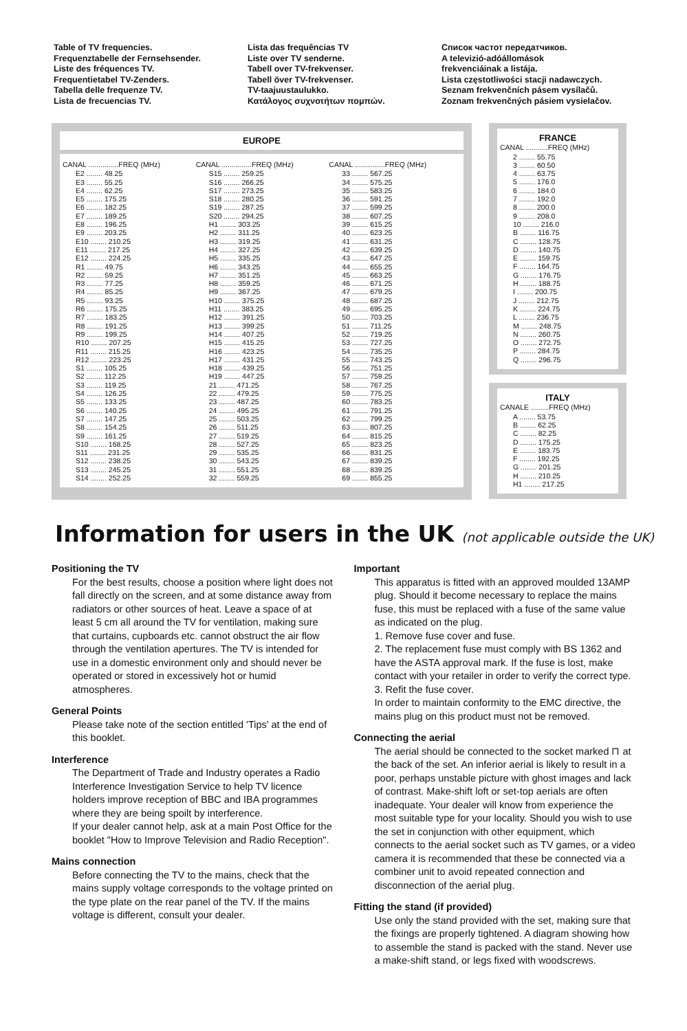Table of TV frequencies.
Frequenztabelle der Fernsehsender.
Liste des fréquences TV.
Frequentietabel TV-Zenders.
Tabella delle frequenze TV.
Lista de frecuencias TV.
Lista das frequências TV
Liste over TV senderne.
Tabell over TV-frekvenser.
Tabell över TV-frekvenser.
TV-taajuustaulukko.
Κατάλογος συχνοτήτων πομπών.
Список частот передатчиков.
A televizió-adóállomások
frekvenciáinak a listája.
Lista częstotliwości stacji nadawczych.
Seznam frekvenčních pásem vysílačů.
Zoznam frekvenčných pásiem vysielačov.
EUROPE
| CANAL ...............FREQ (MHz) |
| --- |
| E2 ........ 48.25 |
| E3 ........ 55.25 |
| E4 ........ 62.25 |
| E5 ........ 175.25 |
| E6 ........ 182.25 |
| E7 ........ 189.25 |
| E8 ........ 196.25 |
| E9 ........ 203.25 |
| E10 ........ 210.25 |
| E11 ........ 217.25 |
| E12 ........ 224.25 |
| R1 ........ 49.75 |
| R2 ........ 59.25 |
| R3 ........ 77.25 |
| R4 ........ 85.25 |
| R5 ........ 93.25 |
| R6 ........ 175.25 |
| R7 ........ 183.25 |
| R8 ........ 191.25 |
| R9 ........ 199.25 |
| R10 ........ 207.25 |
| R11 ........ 215.25 |
| R12 ........ 223.25 |
| S1 ........ 105.25 |
| S2 ........ 112.25 |
| S3 ........ 119.25 |
| S4 ........ 126.25 |
| S5 ........ 133.25 |
| S6 ........ 140.25 |
| S7 ........ 147.25 |
| S8 ........ 154.25 |
| S9 ........ 161.25 |
| S10 ........ 168.25 |
| S11 ........ 231.25 |
| S12 ........ 238.25 |
| S13 ........ 245.25 |
| S14 ........ 252.25 |
| CANAL ...............FREQ (MHz) |
| --- |
| S15 ........ 259.25 |
| S16 ........ 266.25 |
| S17 ........ 273.25 |
| S18 ........ 280.25 |
| S19 ........ 287.25 |
| S20 ........ 294.25 |
| H1 ........ 303.25 |
| H2 ........ 311.25 |
| H3 ........ 319.25 |
| H4 ........ 327.25 |
| H5 ........ 335.25 |
| H6 ........ 343.25 |
| H7 ........ 351.25 |
| H8 ........ 359.25 |
| H9 ........ 367.25 |
| H10 ........ 375.25 |
| H11 ........ 383.25 |
| H12 ........ 391.25 |
| H13 ........ 399.25 |
| H14 ........ 407.25 |
| H15 ........ 415.25 |
| H16 ........ 423.25 |
| H17 ........ 431.25 |
| H18 ........ 439.25 |
| H19 ........ 447.25 |
| 21 ........ 471.25 |
| 22 ........ 479.25 |
| 23 ........ 487.25 |
| 24 ........ 495.25 |
| 25 ........ 503.25 |
| 26 ........ 511.25 |
| 27 ........ 519.25 |
| 28 ........ 527.25 |
| 29 ........ 535.25 |
| 30 ........ 543.25 |
| 31 ........ 551.25 |
| 32 ........ 559.25 |
| CANAL ...............FREQ (MHz) |
| --- |
| 33 ........ 567.25 |
| 34 ........ 575.25 |
| 35 ........ 583.25 |
| 36 ........ 591.25 |
| 37 ........ 599.25 |
| 38 ........ 607.25 |
| 39 ........ 615.25 |
| 40 ........ 623.25 |
| 41 ........ 631.25 |
| 42 ........ 639.25 |
| 43 ........ 647.25 |
| 44 ........ 655.25 |
| 45 ........ 663.25 |
| 46 ........ 671.25 |
| 47 ........ 679.25 |
| 48 ........ 687.25 |
| 49 ........ 695.25 |
| 50 ........ 703.25 |
| 51 ........ 711.25 |
| 52 ........ 719.25 |
| 53 ........ 727.25 |
| 54 ........ 735.25 |
| 55 ........ 743.25 |
| 56 ........ 751.25 |
| 57 ........ 759.25 |
| 58 ........ 767.25 |
| 59 ........ 775.25 |
| 60 ........ 783.25 |
| 61 ........ 791.25 |
| 62 ........ 799.25 |
| 63 ........ 807.25 |
| 64 ........ 815.25 |
| 65 ........ 823.25 |
| 66 ........ 831.25 |
| 67 ........ 839.25 |
| 68 ........ 839.25 |
| 69 ........ 855.25 |
FRANCE
| CANAL ...........FREQ (MHz) |
| --- |
| 2 ........ 55.75 |
| 3 ........ 60.50 |
| 4 ........ 63.75 |
| 5 ........ 176.0 |
| 6 ........ 184.0 |
| 7 ........ 192.0 |
| 8 ........ 200.0 |
| 9 ........ 208.0 |
| 10 ........ 216.0 |
| B ........ 116.75 |
| C ........ 128.75 |
| D ........ 140.75 |
| E ........ 159.75 |
| F ........ 164.75 |
| G ........ 176.75 |
| H ........ 188.75 |
| I ........ 200.75 |
| J ........ 212.75 |
| K ........ 224.75 |
| L ........ 236.75 |
| M ........ 248.75 |
| N ........ 260.75 |
| O ........ 272.75 |
| P ........ 284.75 |
| Q ........ 296.75 |
ITALY
| CANALE .........FREQ (MHz) |
| --- |
| A ........ 53.75 |
| B ........ 62.25 |
| C ........ 82.25 |
| D ........ 175.25 |
| E ........ 183.75 |
| F ........ 192.25 |
| G ........ 201.25 |
| H ........ 210.25 |
| H1 ........ 217.25 |
Information for users in the UK (not applicable outside the UK)
Positioning the TV
For the best results, choose a position where light does not fall directly on the screen, and at some distance away from radiators or other sources of heat. Leave a space of at least 5 cm all around the TV for ventilation, making sure that curtains, cupboards etc. cannot obstruct the air flow through the ventilation apertures. The TV is intended for use in a domestic environment only and should never be operated or stored in excessively hot or humid atmospheres.
General Points
Please take note of the section entitled 'Tips' at the end of this booklet.
Interference
The Department of Trade and Industry operates a Radio Interference Investigation Service to help TV licence holders improve reception of BBC and IBA programmes where they are being spoilt by interference.
If your dealer cannot help, ask at a main Post Office for the booklet "How to Improve Television and Radio Reception".
Mains connection
Before connecting the TV to the mains, check that the mains supply voltage corresponds to the voltage printed on the type plate on the rear panel of the TV. If the mains voltage is different, consult your dealer.
Important
This apparatus is fitted with an approved moulded 13AMP plug. Should it become necessary to replace the mains fuse, this must be replaced with a fuse of the same value as indicated on the plug.
1. Remove fuse cover and fuse.
2. The replacement fuse must comply with BS 1362 and have the ASTA approval mark. If the fuse is lost, make contact with your retailer in order to verify the correct type.
3. Refit the fuse cover.
In order to maintain conformity to the EMC directive, the mains plug on this product must not be removed.
Connecting the aerial
The aerial should be connected to the socket marked ⊓ at the back of the set. An inferior aerial is likely to result in a poor, perhaps unstable picture with ghost images and lack of contrast. Make-shift loft or set-top aerials are often inadequate. Your dealer will know from experience the most suitable type for your locality. Should you wish to use the set in conjunction with other equipment, which connects to the aerial socket such as TV games, or a video camera it is recommended that these be connected via a combiner unit to avoid repeated connection and disconnection of the aerial plug.
Fitting the stand (if provided)
Use only the stand provided with the set, making sure that the fixings are properly tightened. A diagram showing how to assemble the stand is packed with the stand. Never use a make-shift stand, or legs fixed with woodscrews.